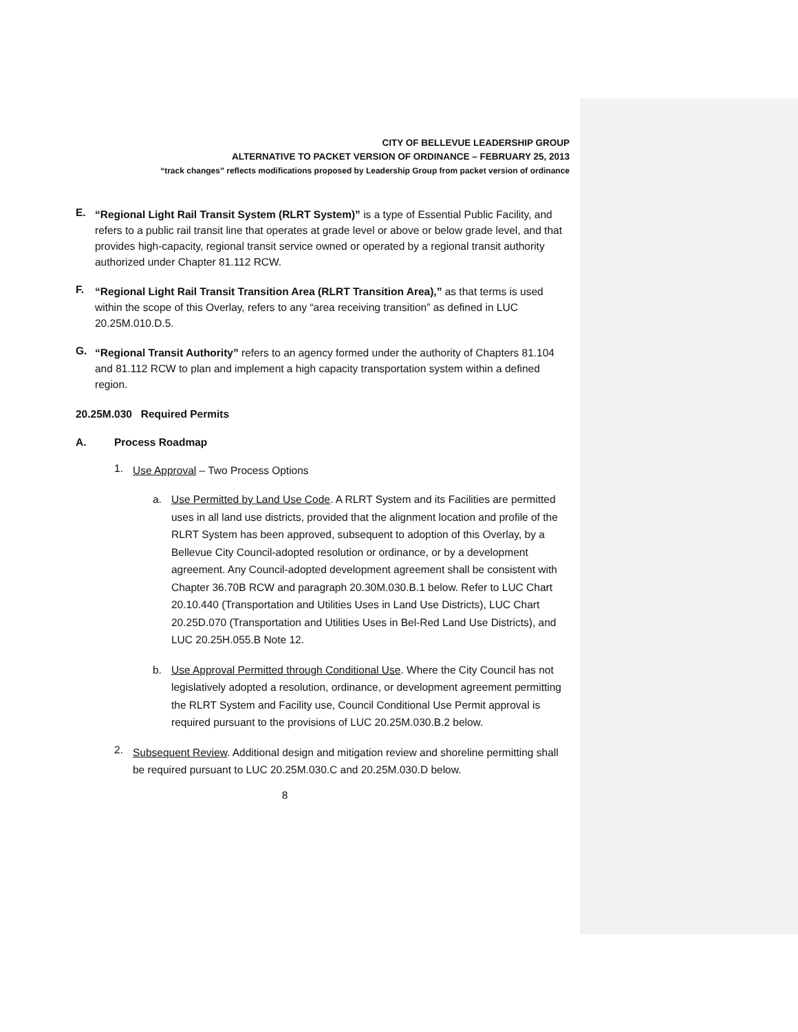CITY OF BELLEVUE LEADERSHIP GROUP
ALTERNATIVE TO PACKET VERSION OF ORDINANCE – FEBRUARY 25, 2013
“track changes” reflects modifications proposed by Leadership Group from packet version of ordinance
E.
“Regional Light Rail Transit System (RLRT System)” is a type of Essential Public Facility, and refers to a public rail transit line that operates at grade level or above or below grade level, and that provides high-capacity, regional transit service owned or operated by a regional transit authority authorized under Chapter 81.112 RCW.
F.
“Regional Light Rail Transit Transition Area (RLRT Transition Area),” as that terms is used within the scope of this Overlay, refers to any “area receiving transition” as defined in LUC 20.25M.010.D.5.
G.
“Regional Transit Authority” refers to an agency formed under the authority of Chapters 81.104 and 81.112 RCW to plan and implement a high capacity transportation system within a defined region.
20.25M.030 Required Permits
A. Process Roadmap
1.
Use Approval – Two Process Options
a.
Use Permitted by Land Use Code. A RLRT System and its Facilities are permitted uses in all land use districts, provided that the alignment location and profile of the RLRT System has been approved, subsequent to adoption of this Overlay, by a Bellevue City Council-adopted resolution or ordinance, or by a development agreement. Any Council-adopted development agreement shall be consistent with Chapter 36.70B RCW and paragraph 20.30M.030.B.1 below. Refer to LUC Chart 20.10.440 (Transportation and Utilities Uses in Land Use Districts), LUC Chart 20.25D.070 (Transportation and Utilities Uses in Bel-Red Land Use Districts), and LUC 20.25H.055.B Note 12.
b.
Use Approval Permitted through Conditional Use. Where the City Council has not legislatively adopted a resolution, ordinance, or development agreement permitting the RLRT System and Facility use, Council Conditional Use Permit approval is required pursuant to the provisions of LUC 20.25M.030.B.2 below.
2.
Subsequent Review. Additional design and mitigation review and shoreline permitting shall be required pursuant to LUC 20.25M.030.C and 20.25M.030.D below.
8